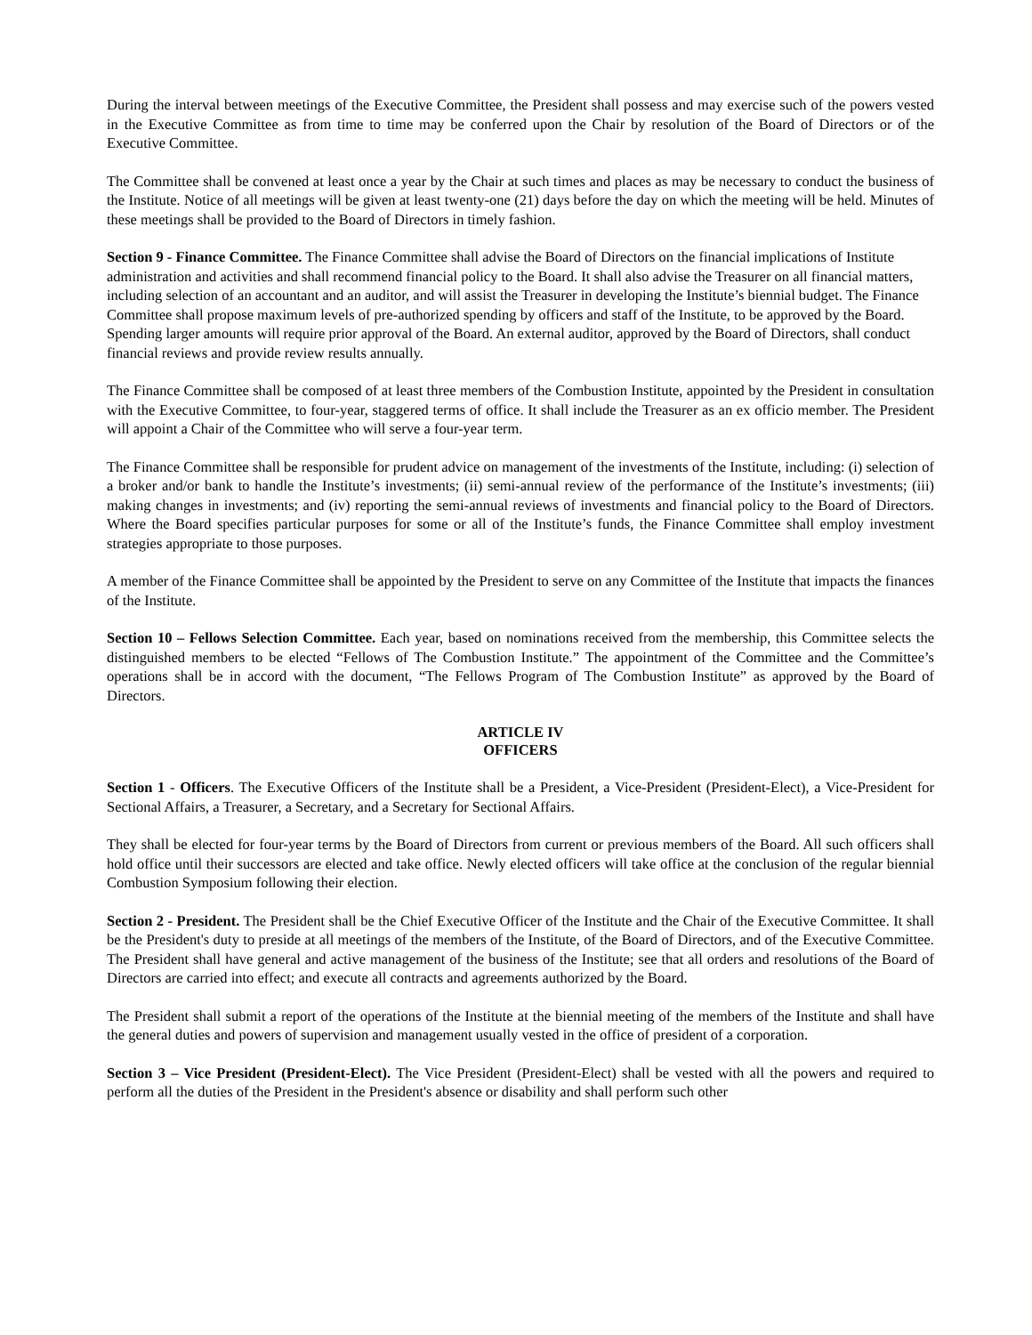During the interval between meetings of the Executive Committee, the President shall possess and may exercise such of the powers vested in the Executive Committee as from time to time may be conferred upon the Chair by resolution of the Board of Directors or of the Executive Committee.
The Committee shall be convened at least once a year by the Chair at such times and places as may be necessary to conduct the business of the Institute. Notice of all meetings will be given at least twenty-one (21) days before the day on which the meeting will be held. Minutes of these meetings shall be provided to the Board of Directors in timely fashion.
Section 9 - Finance Committee. The Finance Committee shall advise the Board of Directors on the financial implications of Institute administration and activities and shall recommend financial policy to the Board. It shall also advise the Treasurer on all financial matters, including selection of an accountant and an auditor, and will assist the Treasurer in developing the Institute’s biennial budget. The Finance Committee shall propose maximum levels of pre-authorized spending by officers and staff of the Institute, to be approved by the Board. Spending larger amounts will require prior approval of the Board. An external auditor, approved by the Board of Directors, shall conduct financial reviews and provide review results annually.
The Finance Committee shall be composed of at least three members of the Combustion Institute, appointed by the President in consultation with the Executive Committee, to four-year, staggered terms of office. It shall include the Treasurer as an ex officio member. The President will appoint a Chair of the Committee who will serve a four-year term.
The Finance Committee shall be responsible for prudent advice on management of the investments of the Institute, including: (i) selection of a broker and/or bank to handle the Institute’s investments; (ii) semi-annual review of the performance of the Institute’s investments; (iii) making changes in investments; and (iv) reporting the semi-annual reviews of investments and financial policy to the Board of Directors. Where the Board specifies particular purposes for some or all of the Institute’s funds, the Finance Committee shall employ investment strategies appropriate to those purposes.
A member of the Finance Committee shall be appointed by the President to serve on any Committee of the Institute that impacts the finances of the Institute.
Section 10 – Fellows Selection Committee. Each year, based on nominations received from the membership, this Committee selects the distinguished members to be elected “Fellows of The Combustion Institute.” The appointment of the Committee and the Committee’s operations shall be in accord with the document, “The Fellows Program of The Combustion Institute” as approved by the Board of Directors.
ARTICLE IV
OFFICERS
Section 1 - Officers. The Executive Officers of the Institute shall be a President, a Vice-President (President-Elect), a Vice-President for Sectional Affairs, a Treasurer, a Secretary, and a Secretary for Sectional Affairs.
They shall be elected for four-year terms by the Board of Directors from current or previous members of the Board. All such officers shall hold office until their successors are elected and take office. Newly elected officers will take office at the conclusion of the regular biennial Combustion Symposium following their election.
Section 2 - President. The President shall be the Chief Executive Officer of the Institute and the Chair of the Executive Committee. It shall be the President's duty to preside at all meetings of the members of the Institute, of the Board of Directors, and of the Executive Committee. The President shall have general and active management of the business of the Institute; see that all orders and resolutions of the Board of Directors are carried into effect; and execute all contracts and agreements authorized by the Board.
The President shall submit a report of the operations of the Institute at the biennial meeting of the members of the Institute and shall have the general duties and powers of supervision and management usually vested in the office of president of a corporation.
Section 3 – Vice President (President-Elect). The Vice President (President-Elect) shall be vested with all the powers and required to perform all the duties of the President in the President's absence or disability and shall perform such other